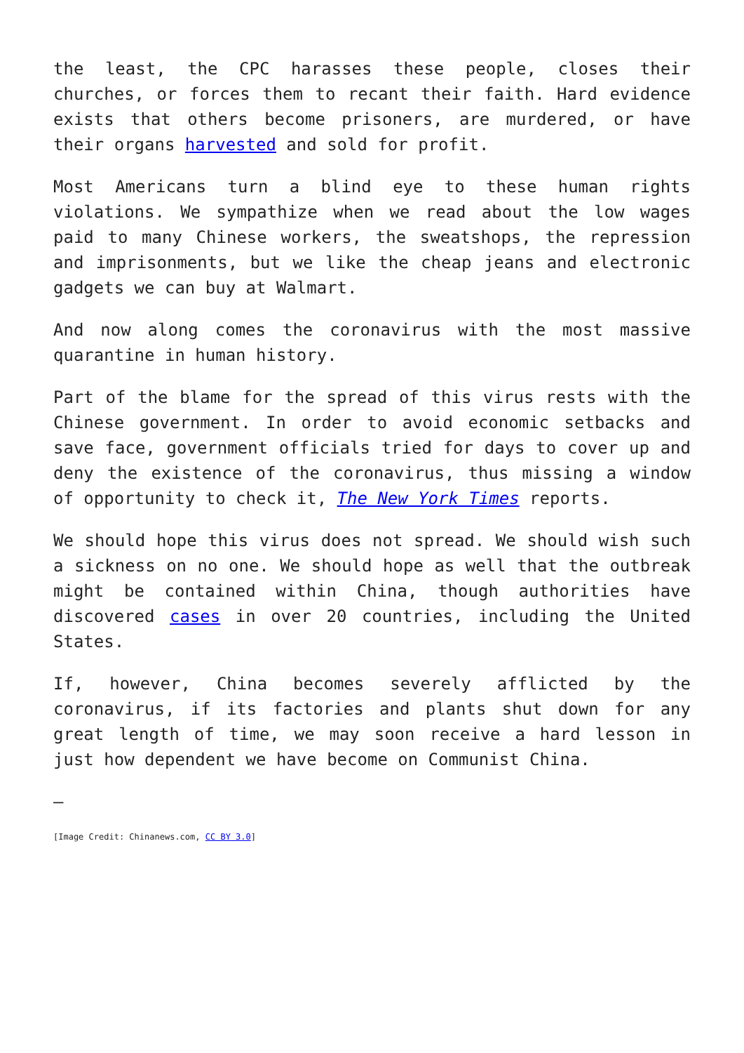the least, the CPC harasses these people, closes their churches, or forces them to recant their faith. Hard evidence exists that others become prisoners, are murdered, or have their organs harvested and sold for profit.
Most Americans turn a blind eye to these human rights violations. We sympathize when we read about the low wages paid to many Chinese workers, the sweatshops, the repression and imprisonments, but we like the cheap jeans and electronic gadgets we can buy at Walmart.
And now along comes the coronavirus with the most massive quarantine in human history.
Part of the blame for the spread of this virus rests with the Chinese government. In order to avoid economic setbacks and save face, government officials tried for days to cover up and deny the existence of the coronavirus, thus missing a window of opportunity to check it, The New York Times reports.
We should hope this virus does not spread. We should wish such a sickness on no one. We should hope as well that the outbreak might be contained within China, though authorities have discovered cases in over 20 countries, including the United States.
If, however, China becomes severely afflicted by the coronavirus, if its factories and plants shut down for any great length of time, we may soon receive a hard lesson in just how dependent we have become on Communist China.
—
[Image Credit: Chinanews.com, CC BY 3.0]